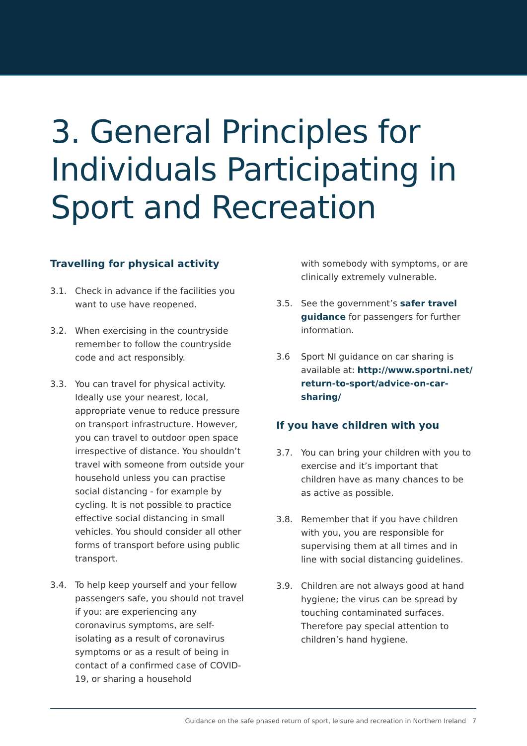3. General Principles for Individuals Participating in Sport and Recreation
Travelling for physical activity
3.1. Check in advance if the facilities you want to use have reopened.
3.2. When exercising in the countryside remember to follow the countryside code and act responsibly.
3.3. You can travel for physical activity. Ideally use your nearest, local, appropriate venue to reduce pressure on transport infrastructure. However, you can travel to outdoor open space irrespective of distance. You shouldn’t travel with someone from outside your household unless you can practise social distancing - for example by cycling. It is not possible to practice effective social distancing in small vehicles. You should consider all other forms of transport before using public transport.
3.4. To help keep yourself and your fellow passengers safe, you should not travel if you: are experiencing any coronavirus symptoms, are self-isolating as a result of coronavirus symptoms or as a result of being in contact of a confirmed case of COVID-19, or sharing a household
with somebody with symptoms, or are clinically extremely vulnerable.
3.5. See the government’s safer travel guidance for passengers for further information.
3.6 Sport NI guidance on car sharing is available at: http://www.sportni.net/ return-to-sport/advice-on-car-sharing/
If you have children with you
3.7. You can bring your children with you to exercise and it’s important that children have as many chances to be as active as possible.
3.8. Remember that if you have children with you, you are responsible for supervising them at all times and in line with social distancing guidelines.
3.9. Children are not always good at hand hygiene; the virus can be spread by touching contaminated surfaces. Therefore pay special attention to children’s hand hygiene.
Guidance on the safe phased return of sport, leisure and recreation in Northern Ireland 7